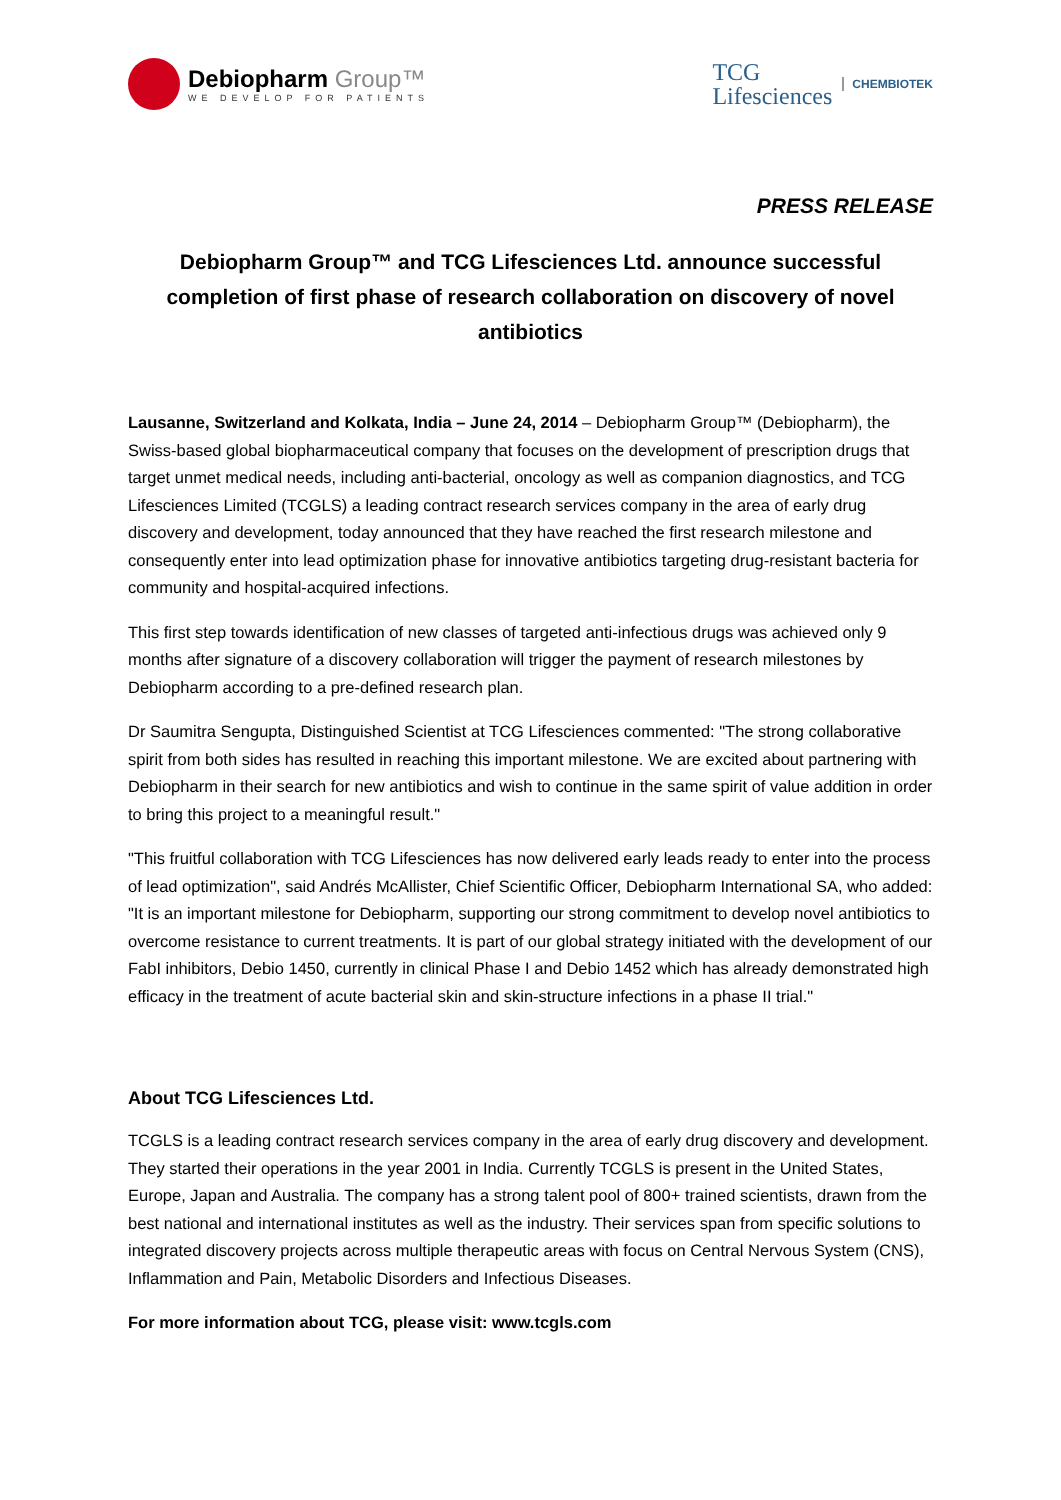Debiopharm Group™
WE DEVELOP FOR PATIENTS
TCG
Lifesciences
CHEMBIOTEK
PRESS RELEASE
Debiopharm Group™ and TCG Lifesciences Ltd. announce successful completion of first phase of research collaboration on discovery of novel antibiotics
Lausanne, Switzerland and Kolkata, India – June 24, 2014 – Debiopharm Group™ (Debiopharm), the Swiss-based global biopharmaceutical company that focuses on the development of prescription drugs that target unmet medical needs, including anti-bacterial, oncology as well as companion diagnostics, and TCG Lifesciences Limited (TCGLS) a leading contract research services company in the area of early drug discovery and development, today announced that they have reached the first research milestone and consequently enter into lead optimization phase for innovative antibiotics targeting drug-resistant bacteria for community and hospital-acquired infections.
This first step towards identification of new classes of targeted anti-infectious drugs was achieved only 9 months after signature of a discovery collaboration will trigger the payment of research milestones by Debiopharm according to a pre-defined research plan.
Dr Saumitra Sengupta, Distinguished Scientist at TCG Lifesciences commented: "The strong collaborative spirit from both sides has resulted in reaching this important milestone. We are excited about partnering with Debiopharm in their search for new antibiotics and wish to continue in the same spirit of value addition in order to bring this project to a meaningful result."
"This fruitful collaboration with TCG Lifesciences has now delivered early leads ready to enter into the process of lead optimization", said Andrés McAllister, Chief Scientific Officer, Debiopharm International SA, who added: "It is an important milestone for Debiopharm, supporting our strong commitment to develop novel antibiotics to overcome resistance to current treatments. It is part of our global strategy initiated with the development of our FabI inhibitors, Debio 1450, currently in clinical Phase I and Debio 1452 which has already demonstrated high efficacy in the treatment of acute bacterial skin and skin-structure infections in a phase II trial."
About TCG Lifesciences Ltd.
TCGLS is a leading contract research services company in the area of early drug discovery and development. They started their operations in the year 2001 in India. Currently TCGLS is present in the United States, Europe, Japan and Australia. The company has a strong talent pool of 800+ trained scientists, drawn from the best national and international institutes as well as the industry. Their services span from specific solutions to integrated discovery projects across multiple therapeutic areas with focus on Central Nervous System (CNS), Inflammation and Pain, Metabolic Disorders and Infectious Diseases.
For more information about TCG, please visit: www.tcgls.com